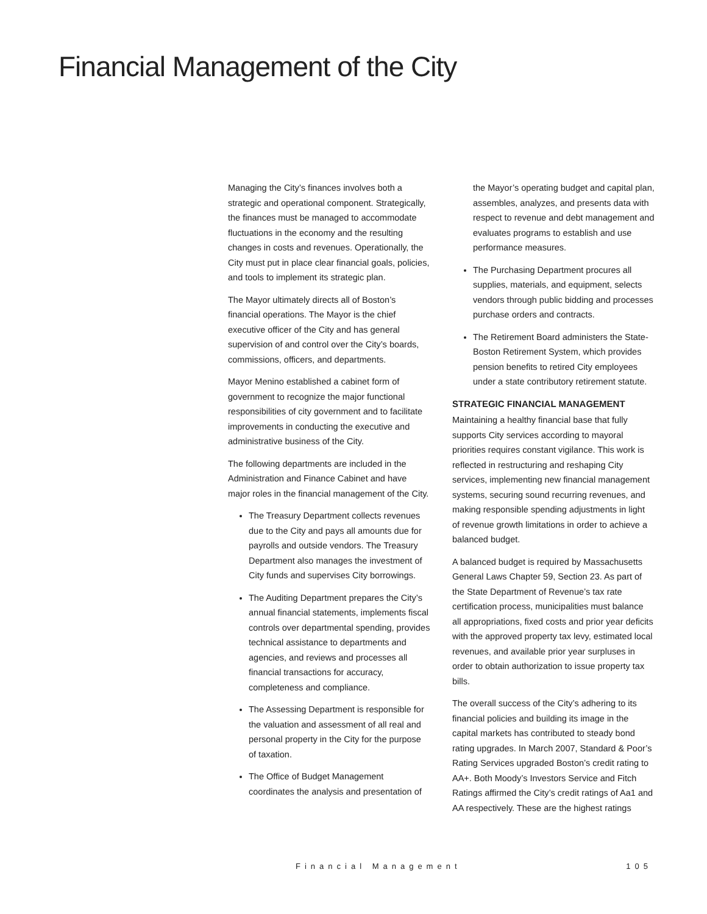Financial Management of the City
Managing the City’s finances involves both a strategic and operational component. Strategically, the finances must be managed to accommodate fluctuations in the economy and the resulting changes in costs and revenues. Operationally, the City must put in place clear financial goals, policies, and tools to implement its strategic plan.
The Mayor ultimately directs all of Boston’s financial operations. The Mayor is the chief executive officer of the City and has general supervision of and control over the City’s boards, commissions, officers, and departments.
Mayor Menino established a cabinet form of government to recognize the major functional responsibilities of city government and to facilitate improvements in conducting the executive and administrative business of the City.
The following departments are included in the Administration and Finance Cabinet and have major roles in the financial management of the City.
The Treasury Department collects revenues due to the City and pays all amounts due for payrolls and outside vendors. The Treasury Department also manages the investment of City funds and supervises City borrowings.
The Auditing Department prepares the City’s annual financial statements, implements fiscal controls over departmental spending, provides technical assistance to departments and agencies, and reviews and processes all financial transactions for accuracy, completeness and compliance.
The Assessing Department is responsible for the valuation and assessment of all real and personal property in the City for the purpose of taxation.
The Office of Budget Management coordinates the analysis and presentation of
the Mayor’s operating budget and capital plan, assembles, analyzes, and presents data with respect to revenue and debt management and evaluates programs to establish and use performance measures.
The Purchasing Department procures all supplies, materials, and equipment, selects vendors through public bidding and processes purchase orders and contracts.
The Retirement Board administers the State-Boston Retirement System, which provides pension benefits to retired City employees under a state contributory retirement statute.
STRATEGIC FINANCIAL MANAGEMENT
Maintaining a healthy financial base that fully supports City services according to mayoral priorities requires constant vigilance. This work is reflected in restructuring and reshaping City services, implementing new financial management systems, securing sound recurring revenues, and making responsible spending adjustments in light of revenue growth limitations in order to achieve a balanced budget.
A balanced budget is required by Massachusetts General Laws Chapter 59, Section 23. As part of the State Department of Revenue’s tax rate certification process, municipalities must balance all appropriations, fixed costs and prior year deficits with the approved property tax levy, estimated local revenues, and available prior year surpluses in order to obtain authorization to issue property tax bills.
The overall success of the City’s adhering to its financial policies and building its image in the capital markets has contributed to steady bond rating upgrades. In March 2007, Standard & Poor’s Rating Services upgraded Boston’s credit rating to AA+. Both Moody’s Investors Service and Fitch Ratings affirmed the City’s credit ratings of Aa1 and AA respectively. These are the highest ratings
Financial Management 105